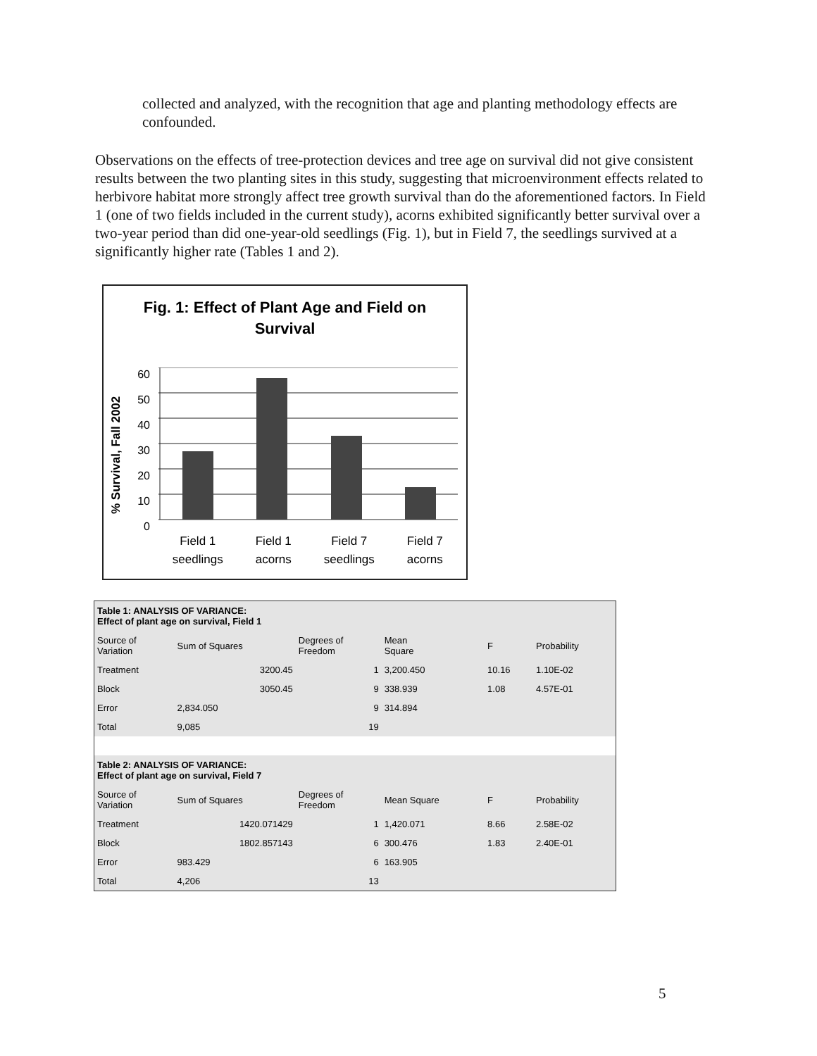collected and analyzed, with the recognition that age and planting methodology effects are confounded.
Observations on the effects of tree-protection devices and tree age on survival did not give consistent results between the two planting sites in this study, suggesting that microenvironment effects related to herbivore habitat more strongly affect tree growth survival than do the aforementioned factors. In Field 1 (one of two fields included in the current study), acorns exhibited significantly better survival over a two-year period than did one-year-old seedlings (Fig. 1), but in Field 7, the seedlings survived at a significantly higher rate (Tables 1 and 2).
Fig. 1: Effect of Plant Age and Field on
Survival
% Survival, Fall 2002
60
50
40
30
20
10
0
Field 1
seedlings
Field 1
acorns
Field 7
seedlings
Field 7
acorns
| Table 1: ANALYSIS OF VARIANCE: Effect of plant age on survival, Field 1 | | | | | |
| Source of Variation | Sum of Squares | Degrees of Freedom | Mean Square | F | Probability |
| Treatment | 3200.45 | 1 | 3,200.450 | 10.16 | 1.10E-02 |
| Block | 3050.45 | 9 | 338.939 | 1.08 | 4.57E-01 |
| Error | 2,834.050 | 9 | 314.894 | | |
| Total | 9,085 | 19 | | | |
| Table 2: ANALYSIS OF VARIANCE: Effect of plant age on survival, Field 7 | | | | | |
| Source of Variation | Sum of Squares | Degrees of Freedom | Mean Square | F | Probability |
| Treatment | 1420.071429 | 1 | 1,420.071 | 8.66 | 2.58E-02 |
| Block | 1802.857143 | 6 | 300.476 | 1.83 | 2.40E-01 |
| Error | 983.429 | 6 | 163.905 | | |
| Total | 4,206 | 13 | | | |
5